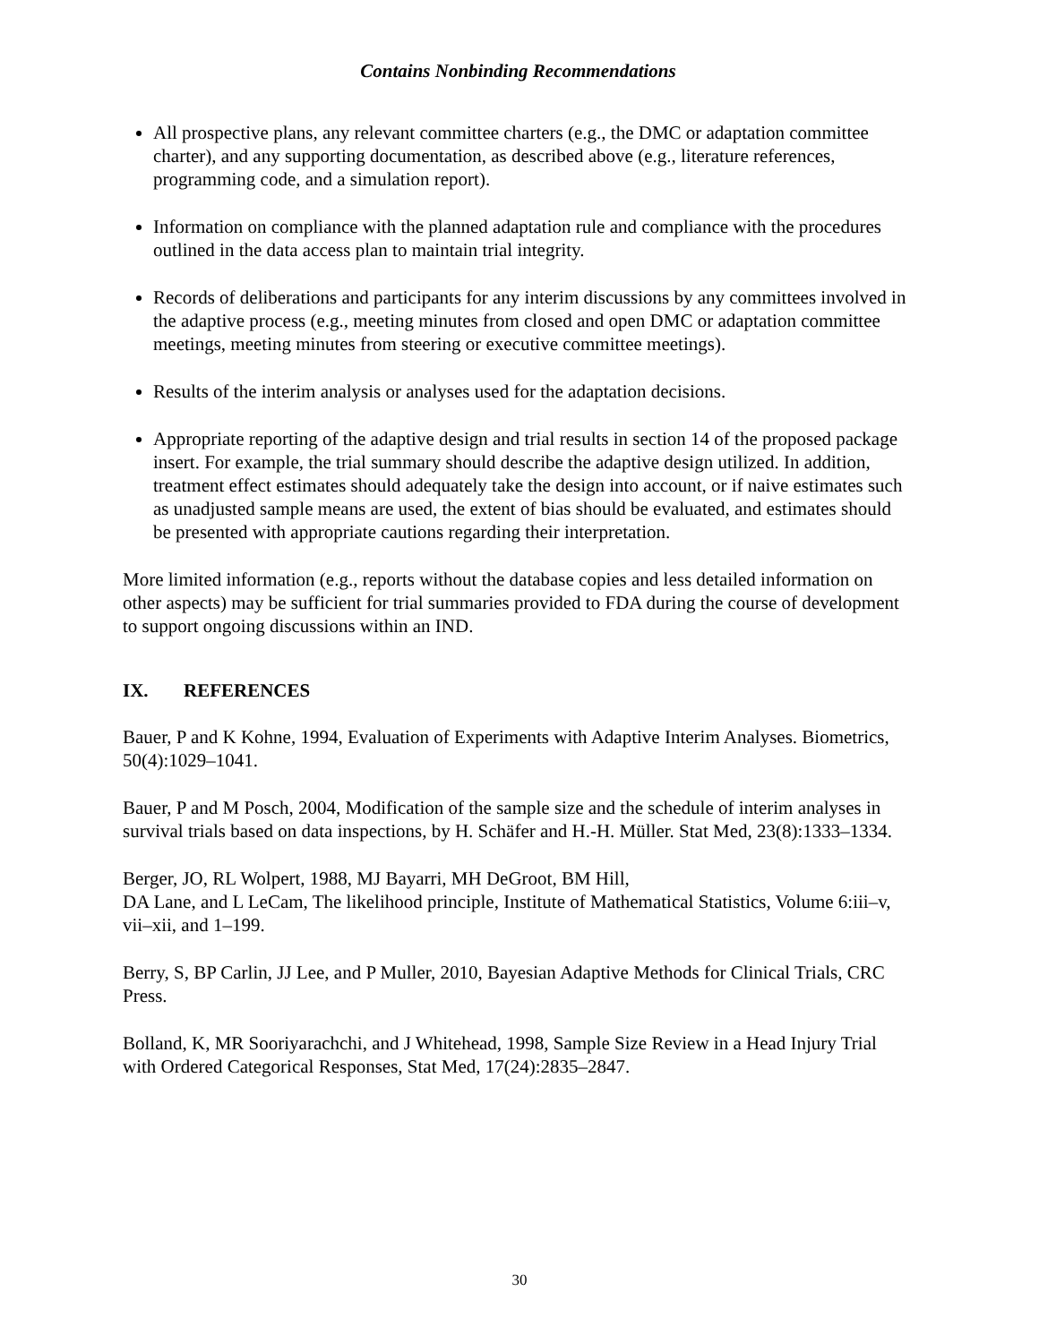Contains Nonbinding Recommendations
All prospective plans, any relevant committee charters (e.g., the DMC or adaptation committee charter), and any supporting documentation, as described above (e.g., literature references, programming code, and a simulation report).
Information on compliance with the planned adaptation rule and compliance with the procedures outlined in the data access plan to maintain trial integrity.
Records of deliberations and participants for any interim discussions by any committees involved in the adaptive process (e.g., meeting minutes from closed and open DMC or adaptation committee meetings, meeting minutes from steering or executive committee meetings).
Results of the interim analysis or analyses used for the adaptation decisions.
Appropriate reporting of the adaptive design and trial results in section 14 of the proposed package insert. For example, the trial summary should describe the adaptive design utilized. In addition, treatment effect estimates should adequately take the design into account, or if naive estimates such as unadjusted sample means are used, the extent of bias should be evaluated, and estimates should be presented with appropriate cautions regarding their interpretation.
More limited information (e.g., reports without the database copies and less detailed information on other aspects) may be sufficient for trial summaries provided to FDA during the course of development to support ongoing discussions within an IND.
IX. REFERENCES
Bauer, P and K Kohne, 1994, Evaluation of Experiments with Adaptive Interim Analyses. Biometrics, 50(4):1029–1041.
Bauer, P and M Posch, 2004, Modification of the sample size and the schedule of interim analyses in survival trials based on data inspections, by H. Schäfer and H.-H. Müller. Stat Med, 23(8):1333–1334.
Berger, JO, RL Wolpert, 1988, MJ Bayarri, MH DeGroot, BM Hill,
DA Lane, and L LeCam, The likelihood principle, Institute of Mathematical Statistics, Volume 6:iii–v, vii–xii, and 1–199.
Berry, S, BP Carlin, JJ Lee, and P Muller, 2010, Bayesian Adaptive Methods for Clinical Trials, CRC Press.
Bolland, K, MR Sooriyarachchi, and J Whitehead, 1998, Sample Size Review in a Head Injury Trial with Ordered Categorical Responses, Stat Med, 17(24):2835–2847.
30